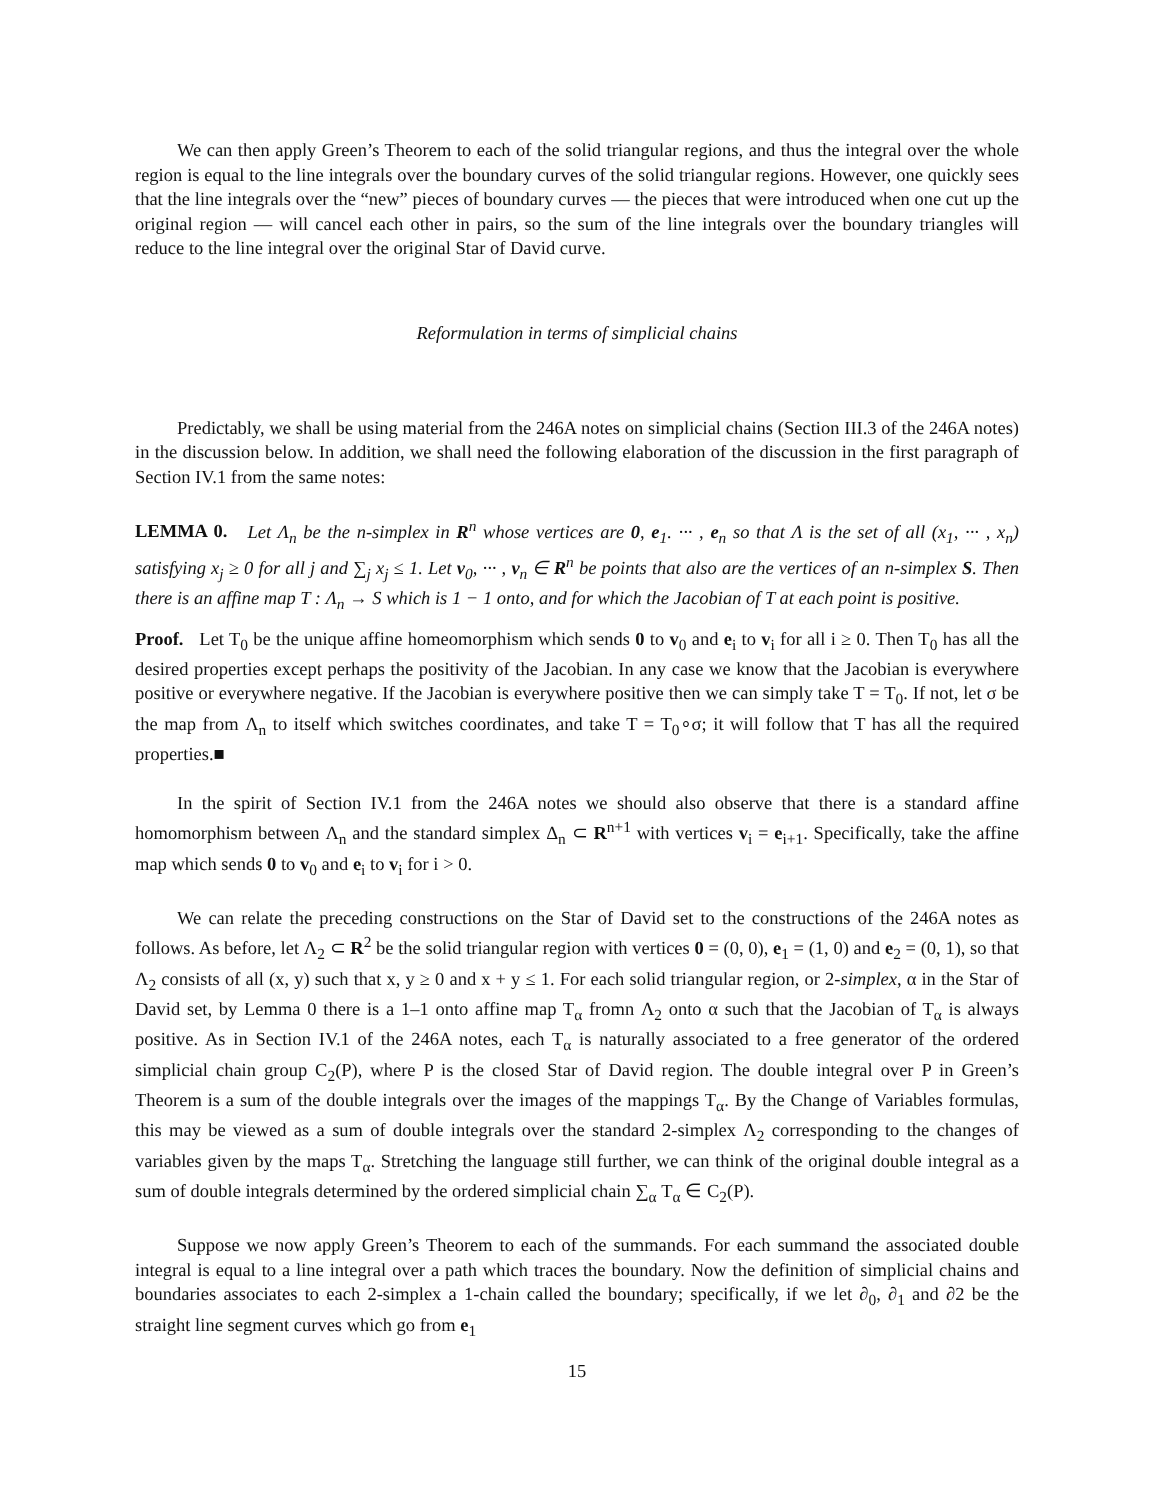We can then apply Green’s Theorem to each of the solid triangular regions, and thus the integral over the whole region is equal to the line integrals over the boundary curves of the solid triangular regions. However, one quickly sees that the line integrals over the “new” pieces of boundary curves — the pieces that were introduced when one cut up the original region — will cancel each other in pairs, so the sum of the line integrals over the boundary triangles will reduce to the line integral over the original Star of David curve.
Reformulation in terms of simplicial chains
Predictably, we shall be using material from the 246A notes on simplicial chains (Section III.3 of the 246A notes) in the discussion below. In addition, we shall need the following elaboration of the discussion in the first paragraph of Section IV.1 from the same notes:
LEMMA 0. Let Λ<sub>n</sub> be the n-simplex in R<sup>n</sup> whose vertices are 0, e<sub>1</sub>. ··· , e<sub>n</sub> so that Λ is the set of all (x<sub>1</sub>, ··· , x<sub>n</sub>) satisfying x<sub>j</sub> ≥ 0 for all j and ∑<sub>j</sub> x<sub>j</sub> ≤ 1. Let v<sub>0</sub>, ··· , v<sub>n</sub> ∈ R<sup>n</sup> be points that also are the vertices of an n-simplex S. Then there is an affine map T : Λ<sub>n</sub> → S which is 1 − 1 onto, and for which the Jacobian of T at each point is positive.
Proof. Let T<sub>0</sub> be the unique affine homeomorphism which sends 0 to v<sub>0</sub> and e<sub>i</sub> to v<sub>i</sub> for all i ≥ 0. Then T<sub>0</sub> has all the desired properties except perhaps the positivity of the Jacobian. In any case we know that the Jacobian is everywhere positive or everywhere negative. If the Jacobian is everywhere positive then we can simply take T = T<sub>0</sub>. If not, let σ be the map from Λ<sub>n</sub> to itself which switches coordinates, and take T = T<sub>0</sub>∘σ; it will follow that T has all the required properties.■
In the spirit of Section IV.1 from the 246A notes we should also observe that there is a standard affine homomorphism between Λ<sub>n</sub> and the standard simplex Δ<sub>n</sub> ⊂ R<sup>n+1</sup> with vertices v<sub>i</sub> = e<sub>i+1</sub>. Specifically, take the affine map which sends 0 to v<sub>0</sub> and e<sub>i</sub> to v<sub>i</sub> for i > 0.
We can relate the preceding constructions on the Star of David set to the constructions of the 246A notes as follows. As before, let Λ<sub>2</sub> ⊂ R<sup>2</sup> be the solid triangular region with vertices 0 = (0, 0), e<sub>1</sub> = (1, 0) and e<sub>2</sub> = (0, 1), so that Λ<sub>2</sub> consists of all (x, y) such that x, y ≥ 0 and x + y ≤ 1. For each solid triangular region, or 2-simplex, α in the Star of David set, by Lemma 0 there is a 1–1 onto affine map T<sub>α</sub> fromn Λ<sub>2</sub> onto α such that the Jacobian of T<sub>α</sub> is always positive. As in Section IV.1 of the 246A notes, each T<sub>α</sub> is naturally associated to a free generator of the ordered simplicial chain group C<sub>2</sub>(P), where P is the closed Star of David region. The double integral over P in Green’s Theorem is a sum of the double integrals over the images of the mappings T<sub>α</sub>. By the Change of Variables formulas, this may be viewed as a sum of double integrals over the standard 2-simplex Λ<sub>2</sub> corresponding to the changes of variables given by the maps T<sub>α</sub>. Stretching the language still further, we can think of the original double integral as a sum of double integrals determined by the ordered simplicial chain ∑<sub>α</sub> T<sub>α</sub> ∈ C<sub>2</sub>(P).
Suppose we now apply Green’s Theorem to each of the summands. For each summand the associated double integral is equal to a line integral over a path which traces the boundary. Now the definition of simplicial chains and boundaries associates to each 2-simplex a 1-chain called the boundary; specifically, if we let ∂<sub>0</sub>, ∂<sub>1</sub> and ∂2 be the straight line segment curves which go from e<sub>1</sub>
15